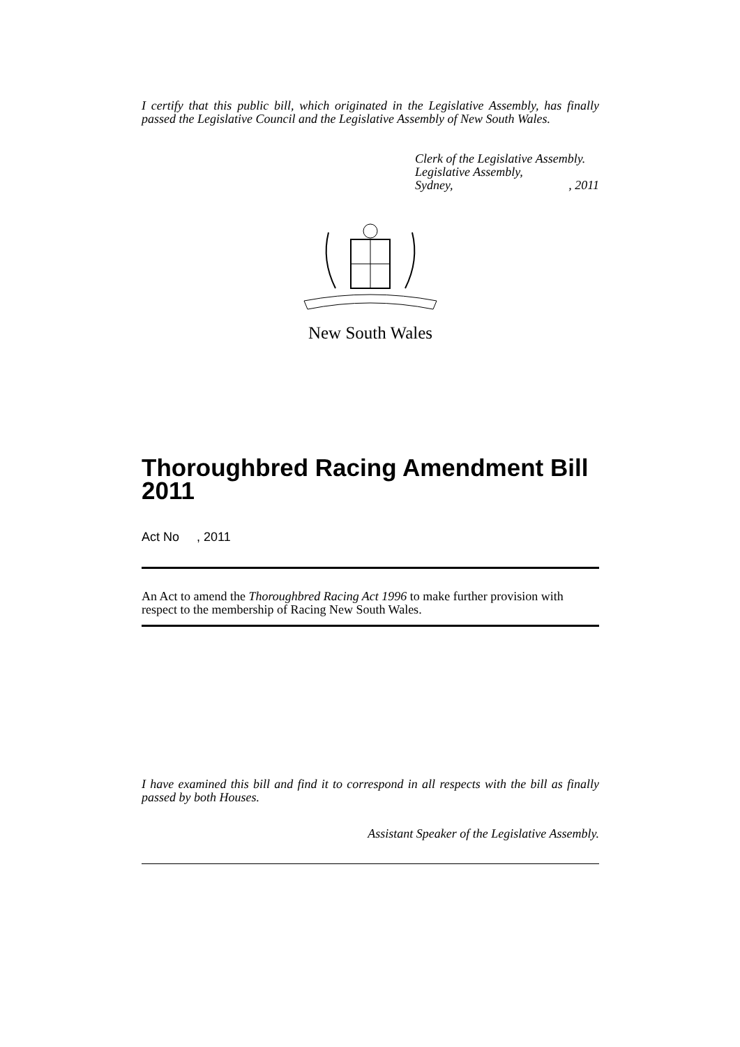I certify that this public bill, which originated in the Legislative Assembly, has finally passed the Legislative Council and the Legislative Assembly of New South Wales.
Clerk of the Legislative Assembly.
Legislative Assembly,
Sydney,, 2011
New South Wales
Thoroughbred Racing Amendment Bill 2011
Act No , 2011
An Act to amend the Thoroughbred Racing Act 1996 to make further provision with respect to the membership of Racing New South Wales.
I have examined this bill and find it to correspond in all respects with the bill as finally passed by both Houses.
Assistant Speaker of the Legislative Assembly.